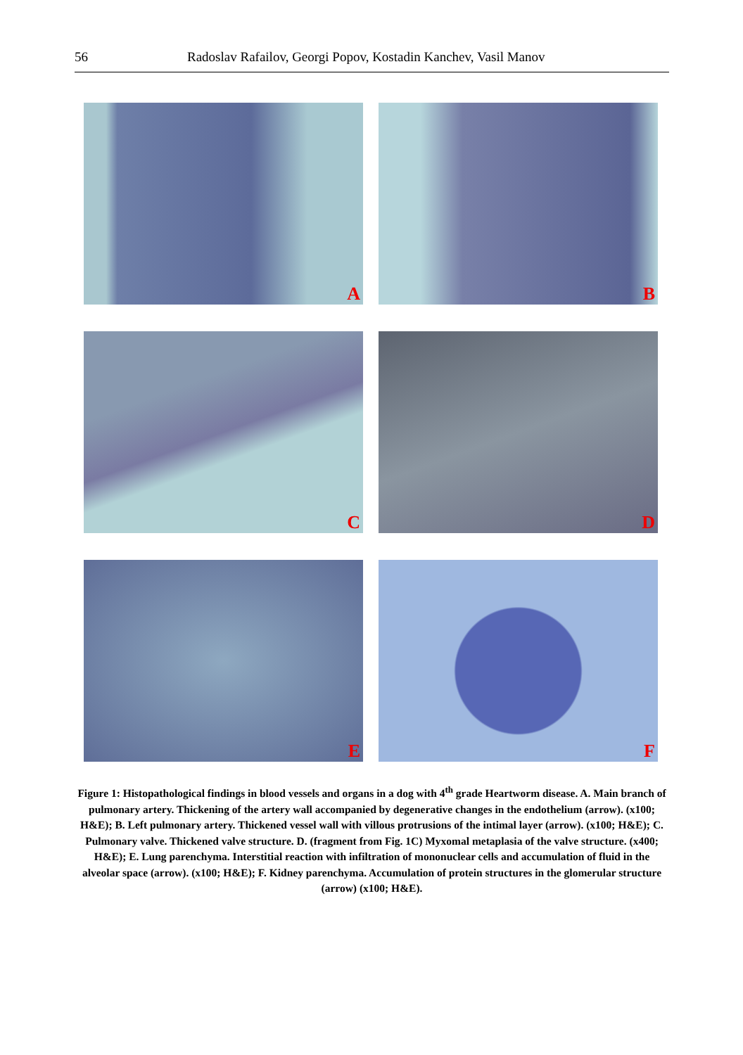56 Radoslav Rafailov, Georgi Popov, Kostadin Kanchev, Vasil Manov
A
B
C
D
E
F
Figure 1: Histopathological findings in blood vessels and organs in a dog with 4<sup>th</sup> grade Heartworm disease. A. Main branch of pulmonary artery. Thickening of the artery wall accompanied by degenerative changes in the endothelium (arrow). (x100; H&E); B. Left pulmonary artery. Thickened vessel wall with villous protrusions of the intimal layer (arrow). (x100; H&E); C. Pulmonary valve. Thickened valve structure. D. (fragment from Fig. 1C) Myxomal metaplasia of the valve structure. (x400; H&E); E. Lung parenchyma. Interstitial reaction with infiltration of mononuclear cells and accumulation of fluid in the alveolar space (arrow). (x100; H&E); F. Kidney parenchyma. Accumulation of protein structures in the glomerular structure (arrow) (x100; H&E).